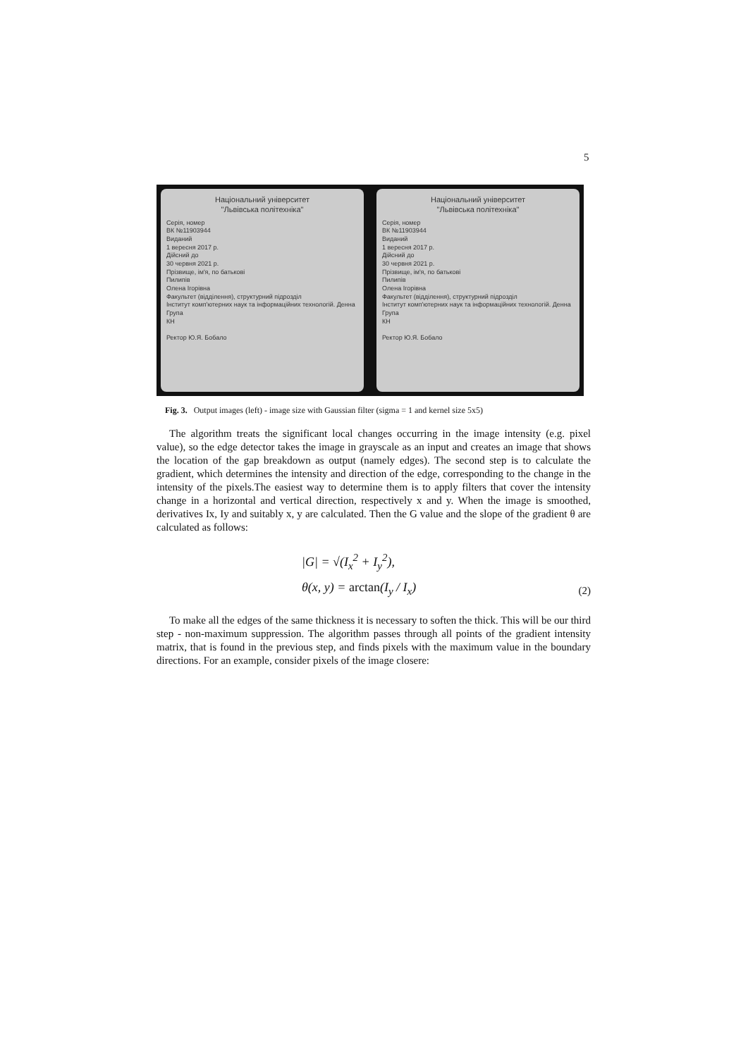5
Національний університет
"Львівська політехніка"
Серія, номер
ВК №11903944
Виданий
1 вересня 2017 р.
Дійсний до
30 червня 2021 р.
Прізвище, ім'я, по батькові
Пилипів
Олена Ігорівна
Факультет (відділення), структурний підрозділ
Інститут комп'ютерних наук та інформаційних технологій. Денна
Група
КН
Ректор Ю.Я. Бобало
Національний університет
"Львівська політехніка"
Серія, номер
ВК №11903944
Виданий
1 вересня 2017 р.
Дійсний до
30 червня 2021 р.
Прізвище, ім'я, по батькові
Пилипів
Олена Ігорівна
Факультет (відділення), структурний підрозділ
Інститут комп'ютерних наук та інформаційних технологій. Денна
Група
КН
Ректор Ю.Я. Бобало
Fig. 3. Output images (left) - image size with Gaussian filter (sigma = 1 and kernel size 5x5)
The algorithm treats the significant local changes occurring in the image intensity (e.g. pixel value), so the edge detector takes the image in grayscale as an input and creates an image that shows the location of the gap breakdown as output (namely edges). The second step is to calculate the gradient, which determines the intensity and direction of the edge, corresponding to the change in the intensity of the pixels.The easiest way to determine them is to apply filters that cover the intensity change in a horizontal and vertical direction, respectively x and y. When the image is smoothed, derivatives Ix, Iy and suitably x, y are calculated. Then the G value and the slope of the gradient θ are calculated as follows:
|G| = √(I<sub>x</sub><sup>2</sup> + I<sub>y</sub><sup>2</sup>),
θ(x, y) = arctan(I<sub>y</sub> / I<sub>x</sub>)
(2)
To make all the edges of the same thickness it is necessary to soften the thick. This will be our third step - non-maximum suppression. The algorithm passes through all points of the gradient intensity matrix, that is found in the previous step, and finds pixels with the maximum value in the boundary directions. For an example, consider pixels of the image closere: